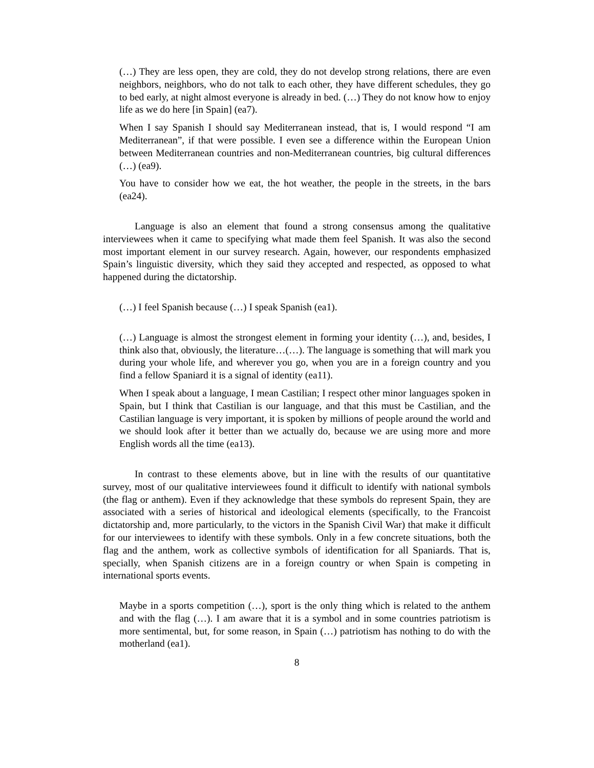(…) They are less open, they are cold, they do not develop strong relations, there are even neighbors, neighbors, who do not talk to each other, they have different schedules, they go to bed early, at night almost everyone is already in bed. (…) They do not know how to enjoy life as we do here [in Spain] (ea7).
When I say Spanish I should say Mediterranean instead, that is, I would respond “I am Mediterranean”, if that were possible. I even see a difference within the European Union between Mediterranean countries and non-Mediterranean countries, big cultural differences (…) (ea9).
You have to consider how we eat, the hot weather, the people in the streets, in the bars (ea24).
Language is also an element that found a strong consensus among the qualitative interviewees when it came to specifying what made them feel Spanish. It was also the second most important element in our survey research. Again, however, our respondents emphasized Spain’s linguistic diversity, which they said they accepted and respected, as opposed to what happened during the dictatorship.
(…) I feel Spanish because (…) I speak Spanish (ea1).
(…) Language is almost the strongest element in forming your identity (…), and, besides, I think also that, obviously, the literature…(…). The language is something that will mark you during your whole life, and wherever you go, when you are in a foreign country and you find a fellow Spaniard it is a signal of identity (ea11).
When I speak about a language, I mean Castilian; I respect other minor languages spoken in Spain, but I think that Castilian is our language, and that this must be Castilian, and the Castilian language is very important, it is spoken by millions of people around the world and we should look after it better than we actually do, because we are using more and more English words all the time (ea13).
In contrast to these elements above, but in line with the results of our quantitative survey, most of our qualitative interviewees found it difficult to identify with national symbols (the flag or anthem). Even if they acknowledge that these symbols do represent Spain, they are associated with a series of historical and ideological elements (specifically, to the Francoist dictatorship and, more particularly, to the victors in the Spanish Civil War) that make it difficult for our interviewees to identify with these symbols. Only in a few concrete situations, both the flag and the anthem, work as collective symbols of identification for all Spaniards. That is, specially, when Spanish citizens are in a foreign country or when Spain is competing in international sports events.
Maybe in a sports competition (…), sport is the only thing which is related to the anthem and with the flag (…). I am aware that it is a symbol and in some countries patriotism is more sentimental, but, for some reason, in Spain (…) patriotism has nothing to do with the motherland (ea1).
8